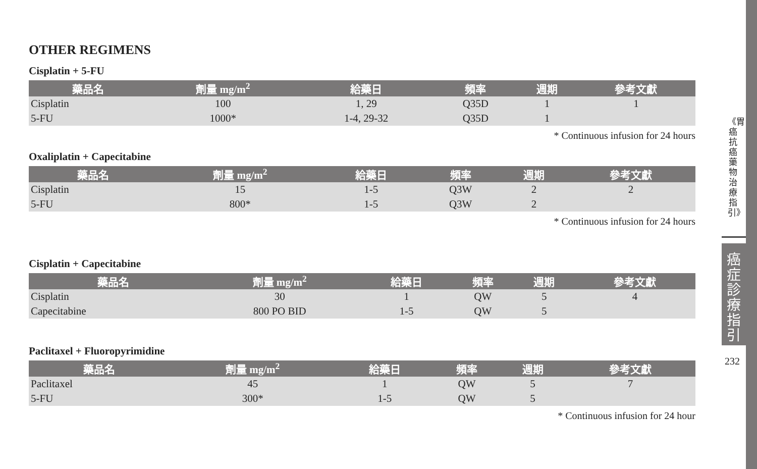OTHER REGIMENS
Cisplatin + 5-FU
| 藥品名 | 劑量 mg/m<sup>2</sup> | 給藥日 | 頻率 | 週期 | 參考文獻 |
| --- | --- | --- | --- | --- | --- |
| Cisplatin | 100 | 1, 29 | Q35D | 1 | 1 |
| 5-FU | 1000* | 1-4, 29-32 | Q35D | 1 | |
* Continuous infusion for 24 hours
Oxaliplatin + Capecitabine
| 藥品名 | 劑量 mg/m<sup>2</sup> | 給藥日 | 頻率 | 週期 | 參考文獻 |
| --- | --- | --- | --- | --- | --- |
| Cisplatin | 15 | 1-5 | Q3W | 2 | 2 |
| 5-FU | 800* | 1-5 | Q3W | 2 | |
* Continuous infusion for 24 hours
Cisplatin + Capecitabine
| 藥品名 | 劑量 mg/m<sup>2</sup> | 給藥日 | 頻率 | 週期 | 參考文獻 |
| --- | --- | --- | --- | --- | --- |
| Cisplatin | 30 | 1 | QW | 5 | 4 |
| Capecitabine | 800 PO BID | 1-5 | QW | 5 | |
Paclitaxel + Fluoropyrimidine
| 藥品名 | 劑量 mg/m<sup>2</sup> | 給藥日 | 頻率 | 週期 | 參考文獻 |
| --- | --- | --- | --- | --- | --- |
| Paclitaxel | 45 | 1 | QW | 5 | 7 |
| 5-FU | 300* | 1-5 | QW | 5 | |
* Continuous infusion for 24 hour
《胃癌抗癌藥物治療指引》
癌症診療指引
232